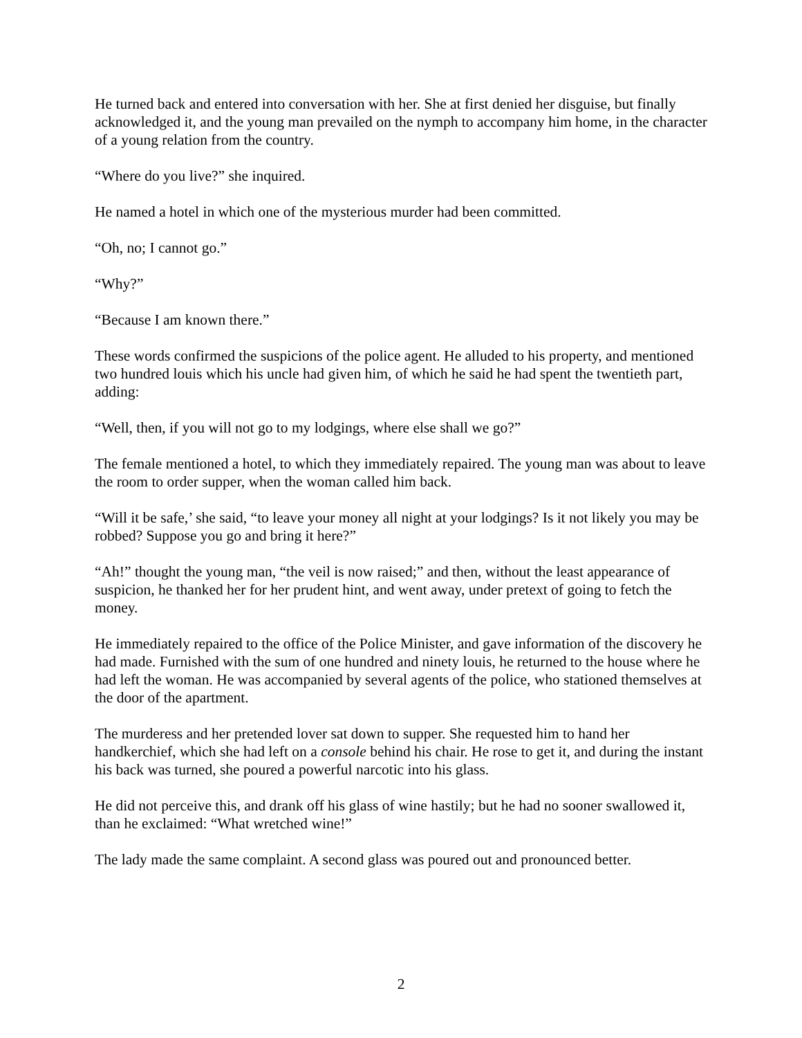He turned back and entered into conversation with her. She at first denied her disguise, but finally acknowledged it, and the young man prevailed on the nymph to accompany him home, in the character of a young relation from the country.
“Where do you live?” she inquired.
He named a hotel in which one of the mysterious murder had been committed.
“Oh, no; I cannot go.”
“Why?”
“Because I am known there.”
These words confirmed the suspicions of the police agent. He alluded to his property, and mentioned two hundred louis which his uncle had given him, of which he said he had spent the twentieth part, adding:
“Well, then, if you will not go to my lodgings, where else shall we go?”
The female mentioned a hotel, to which they immediately repaired. The young man was about to leave the room to order supper, when the woman called him back.
“Will it be safe,’ she said, “to leave your money all night at your lodgings? Is it not likely you may be robbed? Suppose you go and bring it here?”
“Ah!” thought the young man, “the veil is now raised;” and then, without the least appearance of suspicion, he thanked her for her prudent hint, and went away, under pretext of going to fetch the money.
He immediately repaired to the office of the Police Minister, and gave information of the discovery he had made. Furnished with the sum of one hundred and ninety louis, he returned to the house where he had left the woman. He was accompanied by several agents of the police, who stationed themselves at the door of the apartment.
The murderess and her pretended lover sat down to supper. She requested him to hand her handkerchief, which she had left on a console behind his chair. He rose to get it, and during the instant his back was turned, she poured a powerful narcotic into his glass.
He did not perceive this, and drank off his glass of wine hastily; but he had no sooner swallowed it, than he exclaimed: “What wretched wine!”
The lady made the same complaint. A second glass was poured out and pronounced better.
2